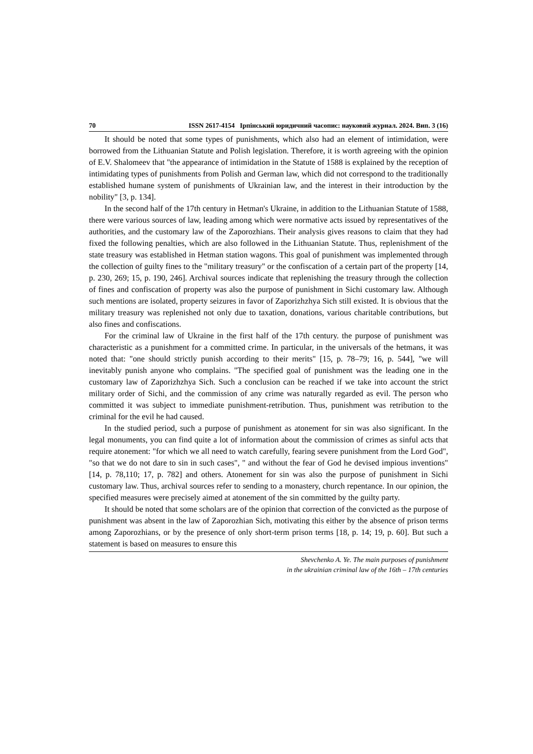70 ISSN 2617-4154 Ірпінський юридичний часопис: науковий журнал. 2024. Вип. 3 (16)
It should be noted that some types of punishments, which also had an element of intimidation, were borrowed from the Lithuanian Statute and Polish legislation. Therefore, it is worth agreeing with the opinion of E.V. Shalomeev that "the appearance of intimidation in the Statute of 1588 is explained by the reception of intimidating types of punishments from Polish and German law, which did not correspond to the traditionally established humane system of punishments of Ukrainian law, and the interest in their introduction by the nobility" [3, p. 134].
In the second half of the 17th century in Hetman's Ukraine, in addition to the Lithuanian Statute of 1588, there were various sources of law, leading among which were normative acts issued by representatives of the authorities, and the customary law of the Zaporozhians. Their analysis gives reasons to claim that they had fixed the following penalties, which are also followed in the Lithuanian Statute. Thus, replenishment of the state treasury was established in Hetman station wagons. This goal of punishment was implemented through the collection of guilty fines to the "military treasury" or the confiscation of a certain part of the property [14, p. 230, 269; 15, p. 190, 246]. Archival sources indicate that replenishing the treasury through the collection of fines and confiscation of property was also the purpose of punishment in Sichi customary law. Although such mentions are isolated, property seizures in favor of Zaporizhzhya Sich still existed. It is obvious that the military treasury was replenished not only due to taxation, donations, various charitable contributions, but also fines and confiscations.
For the criminal law of Ukraine in the first half of the 17th century. the purpose of punishment was characteristic as a punishment for a committed crime. In particular, in the universals of the hetmans, it was noted that: "one should strictly punish according to their merits" [15, p. 78–79; 16, p. 544], "we will inevitably punish anyone who complains. "The specified goal of punishment was the leading one in the customary law of Zaporizhzhya Sich. Such a conclusion can be reached if we take into account the strict military order of Sichi, and the commission of any crime was naturally regarded as evil. The person who committed it was subject to immediate punishment-retribution. Thus, punishment was retribution to the criminal for the evil he had caused.
In the studied period, such a purpose of punishment as atonement for sin was also significant. In the legal monuments, you can find quite a lot of information about the commission of crimes as sinful acts that require atonement: "for which we all need to watch carefully, fearing severe punishment from the Lord God", "so that we do not dare to sin in such cases", " and without the fear of God he devised impious inventions" [14, p. 78,110; 17, p. 782] and others. Atonement for sin was also the purpose of punishment in Sichi customary law. Thus, archival sources refer to sending to a monastery, church repentance. In our opinion, the specified measures were precisely aimed at atonement of the sin committed by the guilty party.
It should be noted that some scholars are of the opinion that correction of the convicted as the purpose of punishment was absent in the law of Zaporozhian Sich, motivating this either by the absence of prison terms among Zaporozhians, or by the presence of only short-term prison terms [18, p. 14; 19, p. 60]. But such a statement is based on measures to ensure this
Shevchenko A. Ye. The main purposes of punishment
in the ukrainian criminal law of the 16th – 17th centuries